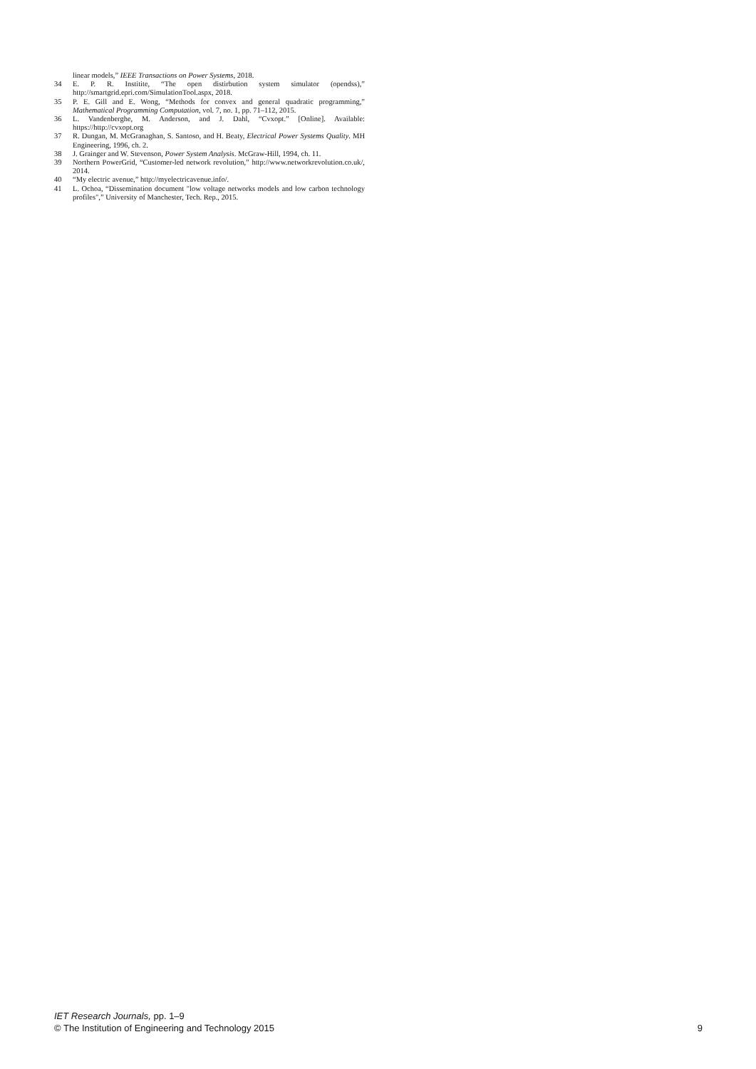linear models,” IEEE Transactions on Power Systems, 2018.
34 E. P. R. Institite, “The open distirbution system simulator (opendss),” http://smartgrid.epri.com/SimulationTool.aspx, 2018.
35 P. E. Gill and E. Wong, “Methods for convex and general quadratic programming,” Mathematical Programming Computation, vol. 7, no. 1, pp. 71–112, 2015.
36 L. Vandenberghe, M. Anderson, and J. Dahl, “Cvxopt.” [Online]. Available: https://http://cvxopt.org
37 R. Dungan, M. McGranaghan, S. Santoso, and H. Beaty, Electrical Power Systems Quality. MH Engineering, 1996, ch. 2.
38 J. Grainger and W. Stevenson, Power System Analysis. McGraw-Hill, 1994, ch. 11.
39 Northern PowerGrid, “Customer-led network revolution,” http://www.networkrevolution.co.uk/, 2014.
40 “My electric avenue,” http://myelectricavenue.info/.
41 L. Ochoa, “Dissemination document "low voltage networks models and low carbon technology profiles",” University of Manchester, Tech. Rep., 2015.
IET Research Journals, pp. 1–9
© The Institution of Engineering and Technology 2015 9